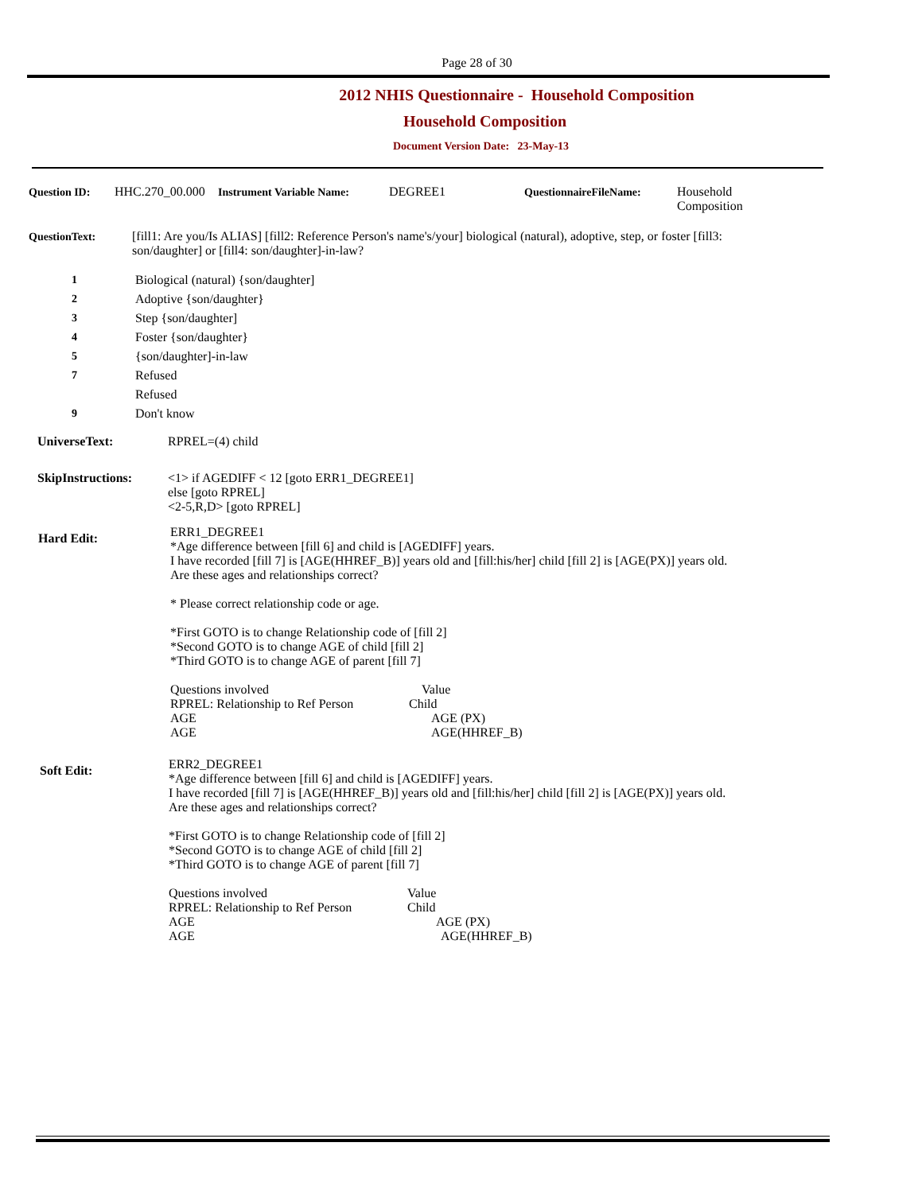Page 28 of 30
2012 NHIS Questionnaire - Household Composition
Household Composition
Document Version Date: 23-May-13
Question ID:
HHC.270_00.000
Instrument Variable Name:
DEGREE1 QuestionnaireFileName:
Household
Composition
QuestionText: [fill1: Are you/Is ALIAS] [fill2: Reference Person's name's/your] biological (natural), adoptive, step, or foster [fill3: son/daughter] or [fill4: son/daughter]-in-law?
1 Biological (natural) {son/daughter]
2 Adoptive {son/daughter}
3 Step {son/daughter]
4 Foster {son/daughter}
5 {son/daughter]-in-law
7 Refused
Refused
9 Don't know
UniverseText: RPREL=(4) child
SkipInstructions: <1> if AGEDIFF < 12 [goto ERR1_DEGREE1]
else [goto RPREL]
<2-5,R,D> [goto RPREL]
Hard Edit:
ERR1_DEGREE1
*Age difference between [fill 6] and child is [AGEDIFF] years.
I have recorded [fill 7] is [AGE(HHREF_B)] years old and [fill:his/her] child [fill 2] is [AGE(PX)] years old.
Are these ages and relationships correct?
* Please correct relationship code or age.
*First GOTO is to change Relationship code of [fill 2]
*Second GOTO is to change AGE of child [fill 2]
*Third GOTO is to change AGE of parent [fill 7]
Questions involved Value RPREL: Relationship to Ref Person Child AGE AGE (PX) AGE AGE(HHREF_B)
Soft Edit:
ERR2_DEGREE1
*Age difference between [fill 6] and child is [AGEDIFF] years.
I have recorded [fill 7] is [AGE(HHREF_B)] years old and [fill:his/her] child [fill 2] is [AGE(PX)] years old.
Are these ages and relationships correct?
*First GOTO is to change Relationship code of [fill 2]
*Second GOTO is to change AGE of child [fill 2]
*Third GOTO is to change AGE of parent [fill 7]
Questions involved Value RPREL: Relationship to Ref Person Child AGE AGE (PX) AGE AGE(HHREF_B)